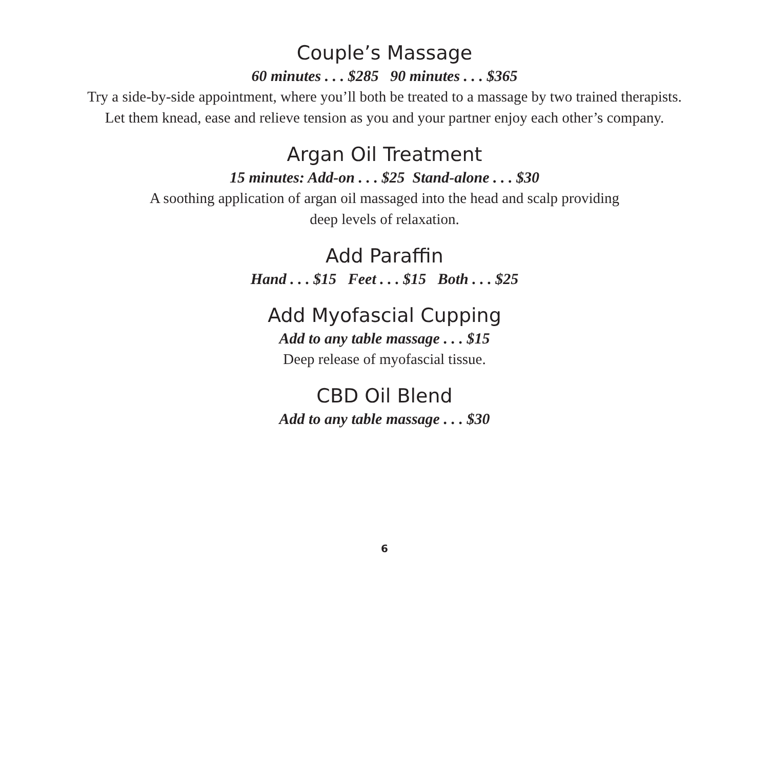Couple’s Massage
60 minutes . . . $285 90 minutes . . . $365
Try a side-by-side appointment, where you’ll both be treated to a massage by two trained therapists.
Let them knead, ease and relieve tension as you and your partner enjoy each other’s company.
Argan Oil Treatment
15 minutes: Add-on . . . $25 Stand-alone . . . $30
A soothing application of argan oil massaged into the head and scalp providing
deep levels of relaxation.
Add Paraffin
Hand . . . $15 Feet . . . $15 Both . . . $25
Add Myofascial Cupping
Add to any table massage . . . $15
Deep release of myofascial tissue.
CBD Oil Blend
Add to any table massage . . . $30
6